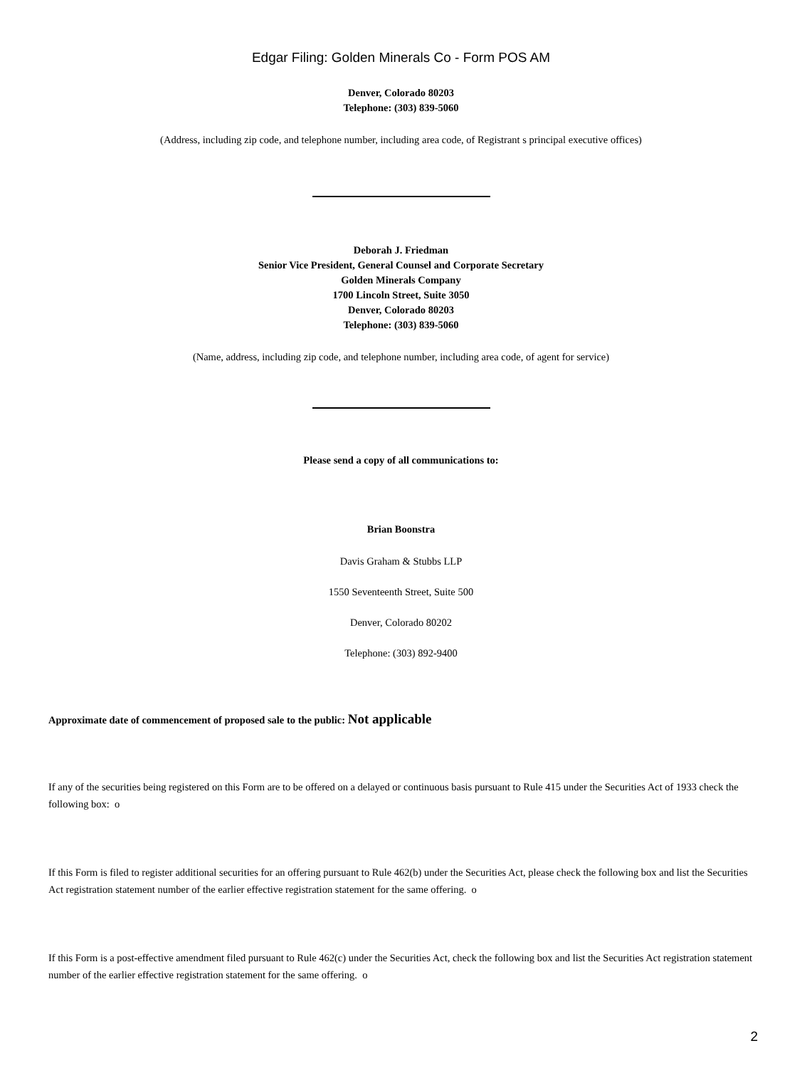Edgar Filing: Golden Minerals Co - Form POS AM
Denver, Colorado 80203
Telephone: (303) 839-5060
(Address, including zip code, and telephone number, including area code, of Registrant s principal executive offices)
Deborah J. Friedman
Senior Vice President, General Counsel and Corporate Secretary
Golden Minerals Company
1700 Lincoln Street, Suite 3050
Denver, Colorado 80203
Telephone: (303) 839-5060
(Name, address, including zip code, and telephone number, including area code, of agent for service)
Please send a copy of all communications to:
Brian Boonstra
Davis Graham & Stubbs LLP
1550 Seventeenth Street, Suite 500
Denver, Colorado 80202
Telephone: (303) 892-9400
Approximate date of commencement of proposed sale to the public: Not applicable
If any of the securities being registered on this Form are to be offered on a delayed or continuous basis pursuant to Rule 415 under the Securities Act of 1933 check the following box: o
If this Form is filed to register additional securities for an offering pursuant to Rule 462(b) under the Securities Act, please check the following box and list the Securities Act registration statement number of the earlier effective registration statement for the same offering. o
If this Form is a post-effective amendment filed pursuant to Rule 462(c) under the Securities Act, check the following box and list the Securities Act registration statement number of the earlier effective registration statement for the same offering. o
2